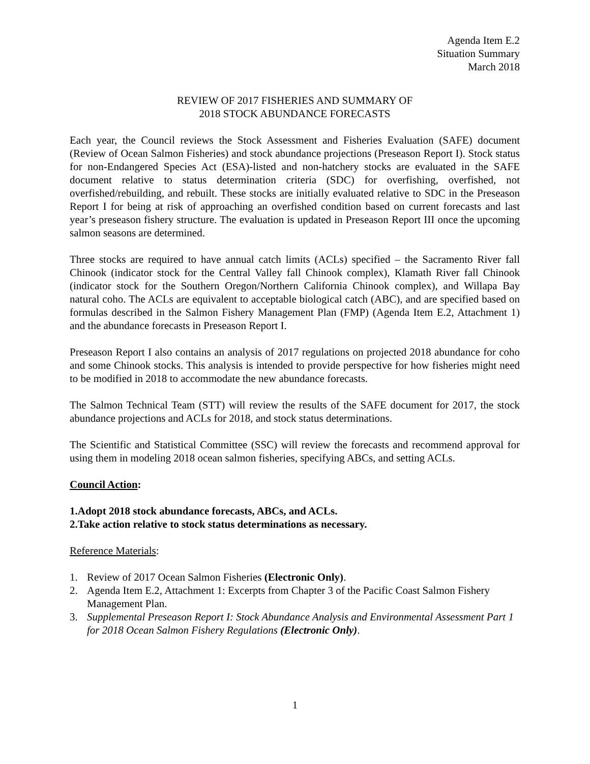Agenda Item E.2
Situation Summary
March 2018
REVIEW OF 2017 FISHERIES AND SUMMARY OF
2018 STOCK ABUNDANCE FORECASTS
Each year, the Council reviews the Stock Assessment and Fisheries Evaluation (SAFE) document (Review of Ocean Salmon Fisheries) and stock abundance projections (Preseason Report I). Stock status for non-Endangered Species Act (ESA)-listed and non-hatchery stocks are evaluated in the SAFE document relative to status determination criteria (SDC) for overfishing, overfished, not overfished/rebuilding, and rebuilt. These stocks are initially evaluated relative to SDC in the Preseason Report I for being at risk of approaching an overfished condition based on current forecasts and last year’s preseason fishery structure. The evaluation is updated in Preseason Report III once the upcoming salmon seasons are determined.
Three stocks are required to have annual catch limits (ACLs) specified – the Sacramento River fall Chinook (indicator stock for the Central Valley fall Chinook complex), Klamath River fall Chinook (indicator stock for the Southern Oregon/Northern California Chinook complex), and Willapa Bay natural coho. The ACLs are equivalent to acceptable biological catch (ABC), and are specified based on formulas described in the Salmon Fishery Management Plan (FMP) (Agenda Item E.2, Attachment 1) and the abundance forecasts in Preseason Report I.
Preseason Report I also contains an analysis of 2017 regulations on projected 2018 abundance for coho and some Chinook stocks. This analysis is intended to provide perspective for how fisheries might need to be modified in 2018 to accommodate the new abundance forecasts.
The Salmon Technical Team (STT) will review the results of the SAFE document for 2017, the stock abundance projections and ACLs for 2018, and stock status determinations.
The Scientific and Statistical Committee (SSC) will review the forecasts and recommend approval for using them in modeling 2018 ocean salmon fisheries, specifying ABCs, and setting ACLs.
Council Action:
1. Adopt 2018 stock abundance forecasts, ABCs, and ACLs.
2. Take action relative to stock status determinations as necessary.
Reference Materials:
1. Review of 2017 Ocean Salmon Fisheries (Electronic Only).
2. Agenda Item E.2, Attachment 1: Excerpts from Chapter 3 of the Pacific Coast Salmon Fishery Management Plan.
3. Supplemental Preseason Report I: Stock Abundance Analysis and Environmental Assessment Part 1 for 2018 Ocean Salmon Fishery Regulations (Electronic Only).
1